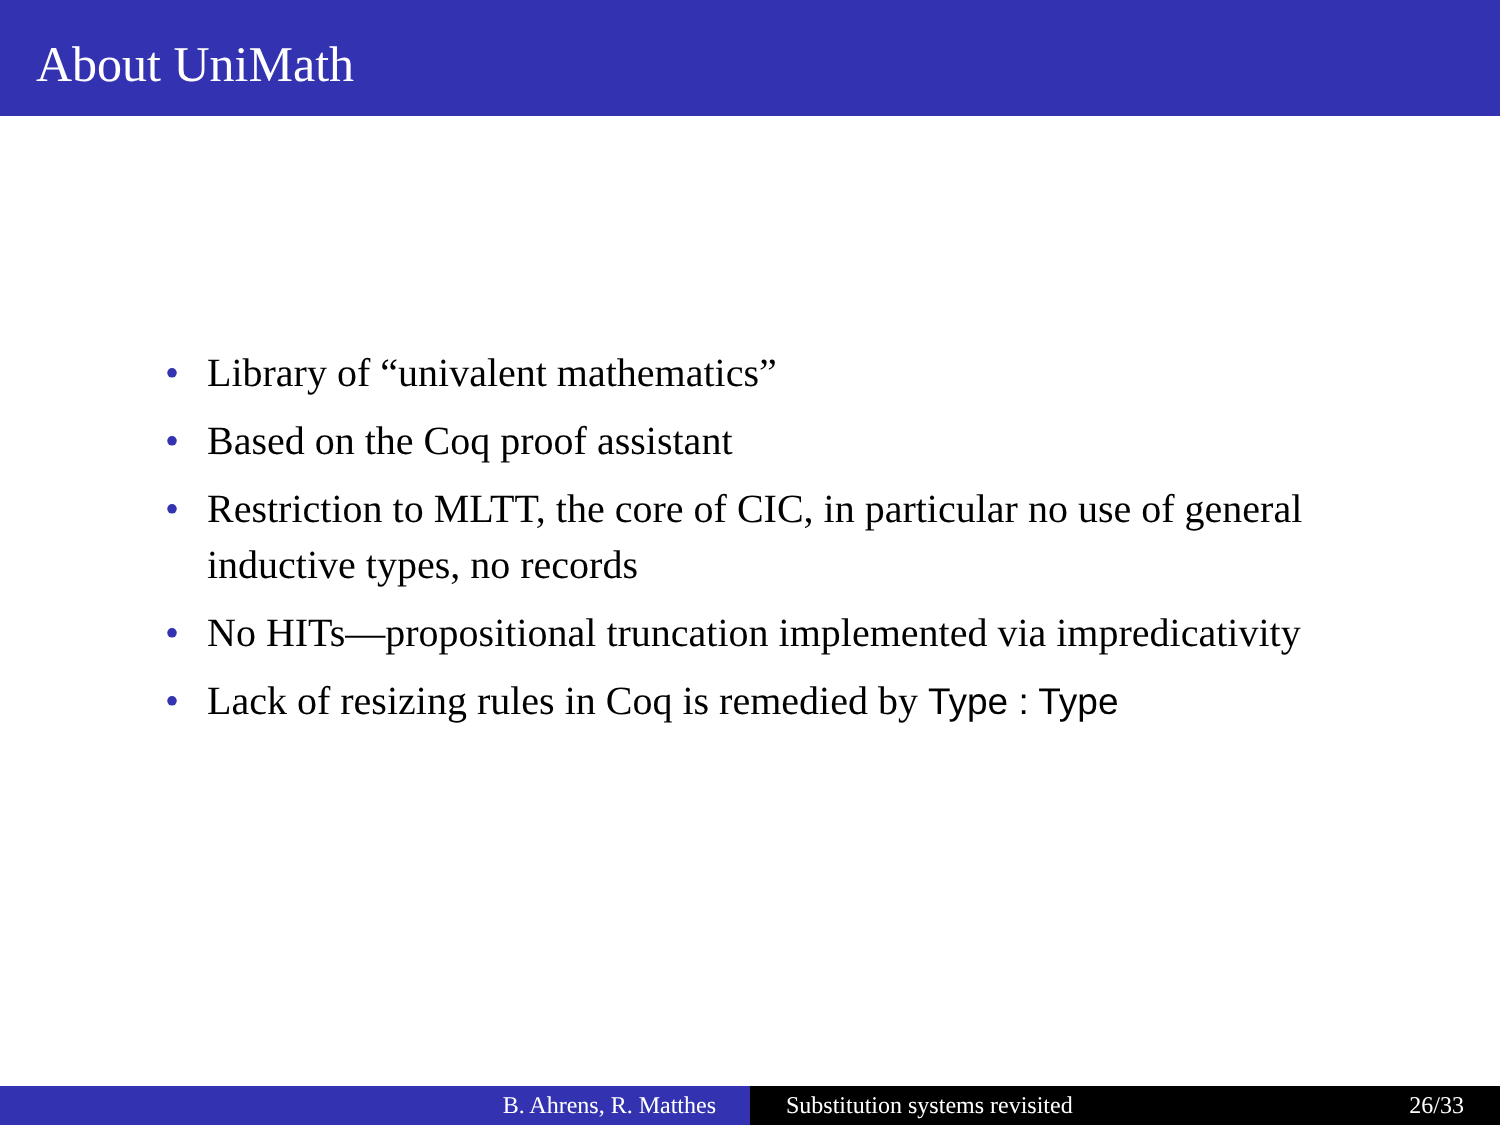About UniMath
• Library of “univalent mathematics”
• Based on the Coq proof assistant
• Restriction to MLTT, the core of CIC, in particular no use of general inductive types, no records
• No HITs—propositional truncation implemented via impredicativity
• Lack of resizing rules in Coq is remedied by Type : Type
B. Ahrens, R. Matthes Substitution systems revisited 26/33